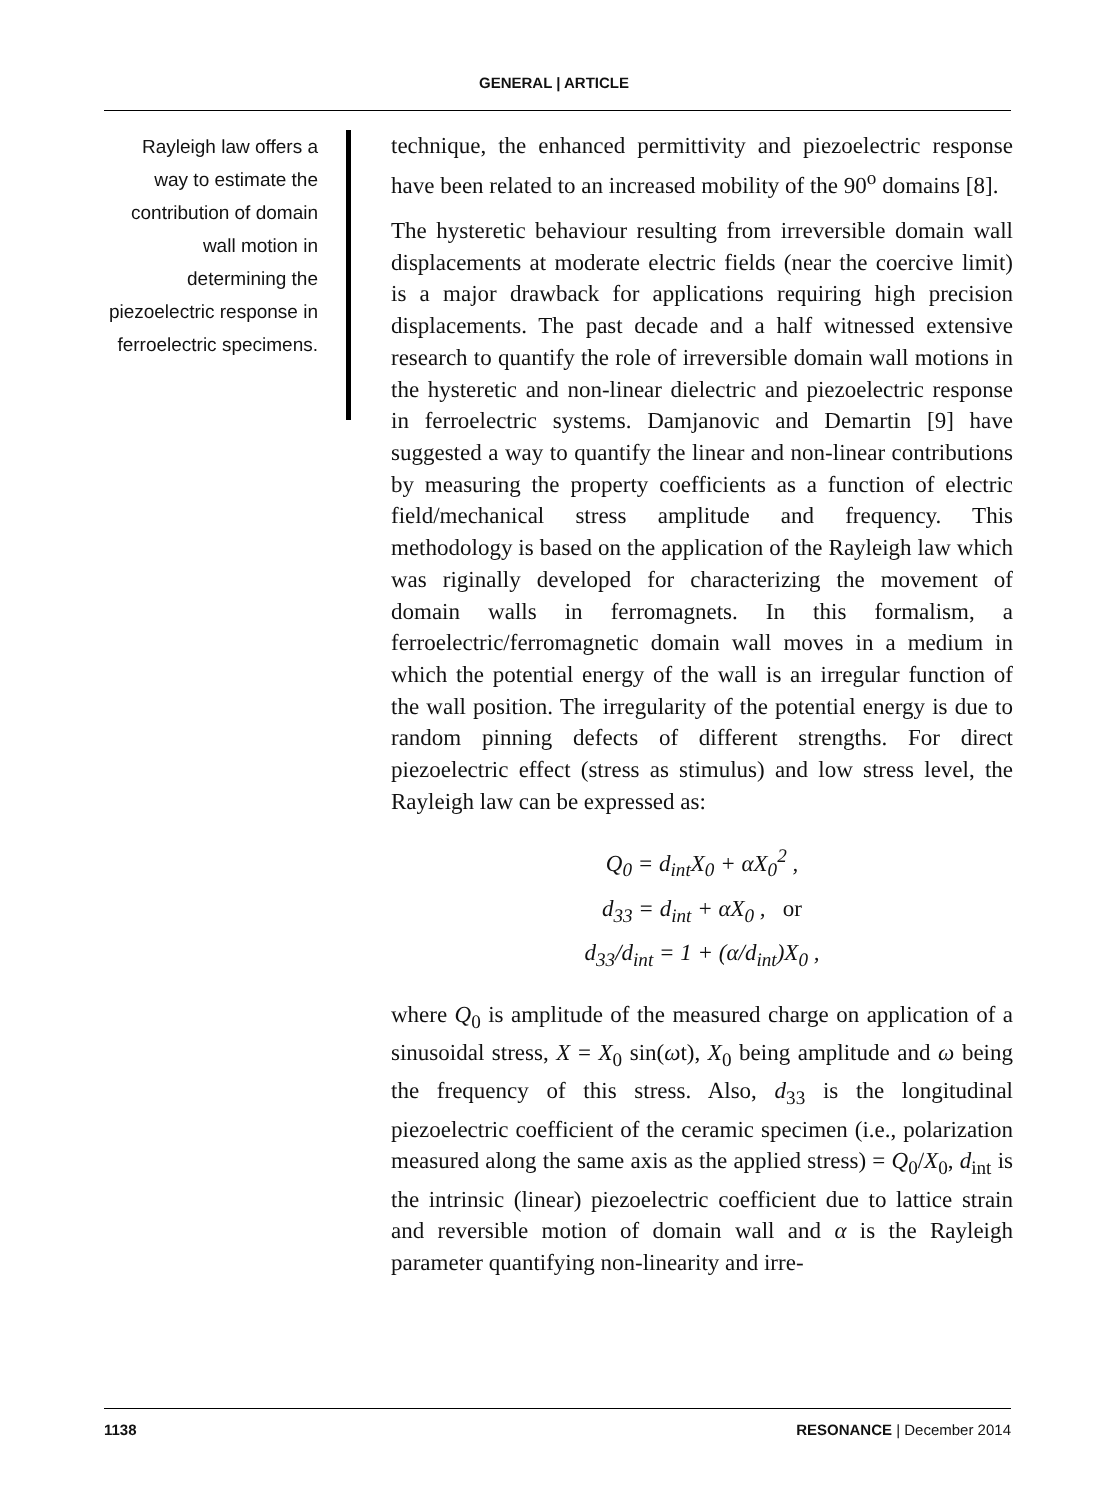GENERAL | ARTICLE
Rayleigh law offers a way to estimate the contribution of domain wall motion in determining the piezoelectric response in ferroelectric specimens.
technique, the enhanced permittivity and piezoelectric response have been related to an increased mobility of the 90<sup>o</sup> domains [8].
The hysteretic behaviour resulting from irreversible domain wall displacements at moderate electric fields (near the coercive limit) is a major drawback for applications requiring high precision displacements. The past decade and a half witnessed extensive research to quantify the role of irreversible domain wall motions in the hysteretic and non-linear dielectric and piezoelectric response in ferroelectric systems. Damjanovic and Demartin [9] have suggested a way to quantify the linear and non-linear contributions by measuring the property coefficients as a function of electric field/mechanical stress amplitude and frequency. This methodology is based on the application of the Rayleigh law which was riginally developed for characterizing the movement of domain walls in ferromagnets. In this formalism, a ferroelectric/ferromagnetic domain wall moves in a medium in which the potential energy of the wall is an irregular function of the wall position. The irregularity of the potential energy is due to random pinning defects of different strengths. For direct piezoelectric effect (stress as stimulus) and low stress level, the Rayleigh law can be expressed as:
Q<sub>0</sub> = d<sub>int</sub>X<sub>0</sub> + αX<sub>0</sub><sup>2</sup> ,
d<sub>33</sub> = d<sub>int</sub> + αX<sub>0</sub> , or
d<sub>33</sub>/d<sub>int</sub> = 1 + (α/d<sub>int</sub>)X<sub>0</sub> ,
where Q<sub>0</sub> is amplitude of the measured charge on application of a sinusoidal stress, X = X<sub>0</sub> sin(ωt), X<sub>0</sub> being amplitude and ω being the frequency of this stress. Also, d<sub>33</sub> is the longitudinal piezoelectric coefficient of the ceramic specimen (i.e., polarization measured along the same axis as the applied stress) = Q<sub>0</sub>/X<sub>0</sub>, d<sub>int</sub> is the intrinsic (linear) piezoelectric coefficient due to lattice strain and reversible motion of domain wall and α is the Rayleigh parameter quantifying non-linearity and irre-
1138 RESONANCE | December 2014